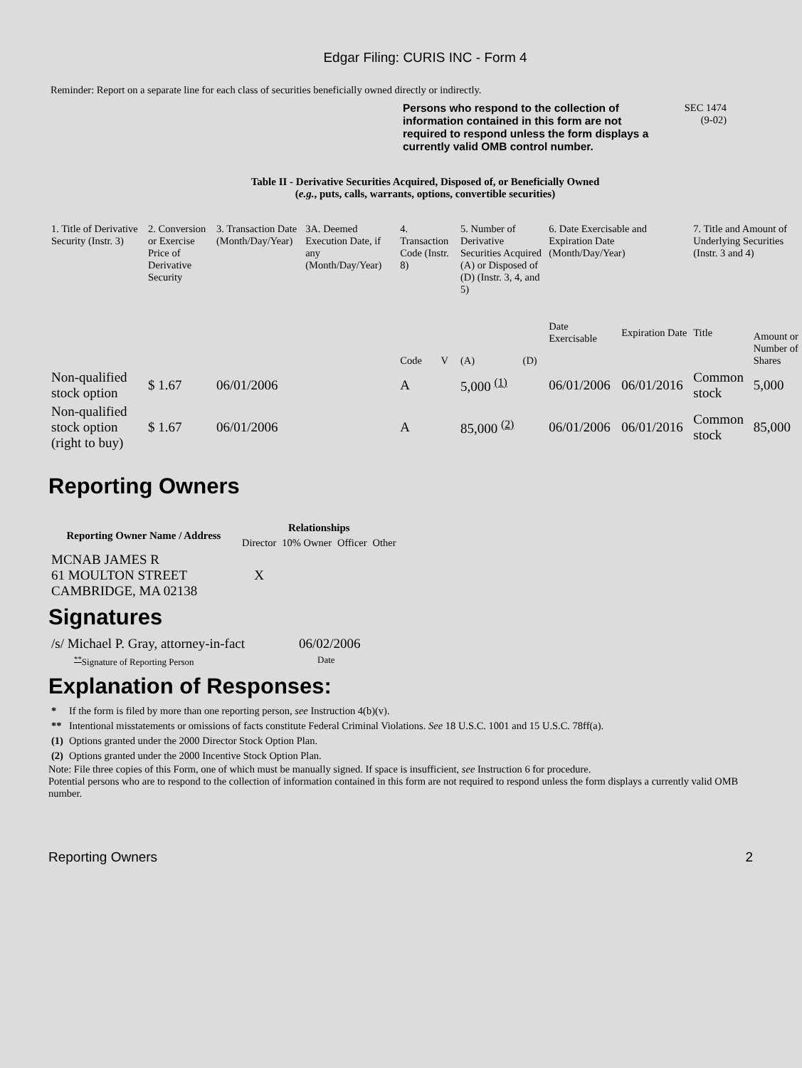Edgar Filing: CURIS INC - Form 4
Reminder: Report on a separate line for each class of securities beneficially owned directly or indirectly.
Persons who respond to the collection of information contained in this form are not required to respond unless the form displays a currently valid OMB control number. SEC 1474
(9-02)
Table II - Derivative Securities Acquired, Disposed of, or Beneficially Owned
(e.g., puts, calls, warrants, options, convertible securities)
| 1. Title of Derivative Security (Instr. 3) | 2. Conversion or Exercise Price of Derivative Security | 3. Transaction Date (Month/Day/Year) | 3A. Deemed Execution Date, if any (Month/Day/Year) | 4. Transaction Code (Instr. 8) | | 5. Number of Derivative Securities Acquired (A) or Disposed of (D) (Instr. 3, 4, and 5) | | 6. Date Exercisable and Expiration Date (Month/Day/Year) | | 7. Title and Amount of Underlying Securities (Instr. 3 and 4) | |
| | | | | Code | V | (A) | (D) | Date Exercisable | Expiration Date | Title | Amount or Number of Shares |
| Non-qualified stock option | $ 1.67 | 06/01/2006 | | A | | 5,000 <sup>(1)</sup> | | 06/01/2006 | 06/01/2016 | Common stock | 5,000 |
| Non-qualified stock option (right to buy) | $ 1.67 | 06/01/2006 | | A | | 85,000 <sup>(2)</sup> | | 06/01/2006 | 06/01/2016 | Common stock | 85,000 |
Reporting Owners
| Reporting Owner Name / Address | Relationships | | | |
| --- | --- | --- | --- | --- |
| | Director | 10% Owner | Officer | Other |
| MCNAB JAMES R 61 MOULTON STREET CAMBRIDGE, MA 02138 | X | | | |
Signatures
| /s/ Michael P. Gray, attorney-in-fact | 06/02/2006 |
| <sup>**</sup> Signature of Reporting Person | Date |
Explanation of Responses:
| * | If the form is filed by more than one reporting person, see Instruction 4(b)(v). |
| ** | Intentional misstatements or omissions of facts constitute Federal Criminal Violations. See 18 U.S.C. 1001 and 15 U.S.C. 78ff(a). |
| (1) | Options granted under the 2000 Director Stock Option Plan. |
| (2) | Options granted under the 2000 Incentive Stock Option Plan. |
Note: File three copies of this Form, one of which must be manually signed. If space is insufficient, see Instruction 6 for procedure.
Potential persons who are to respond to the collection of information contained in this form are not required to respond unless the form displays a currently valid OMB number.
Reporting Owners 2